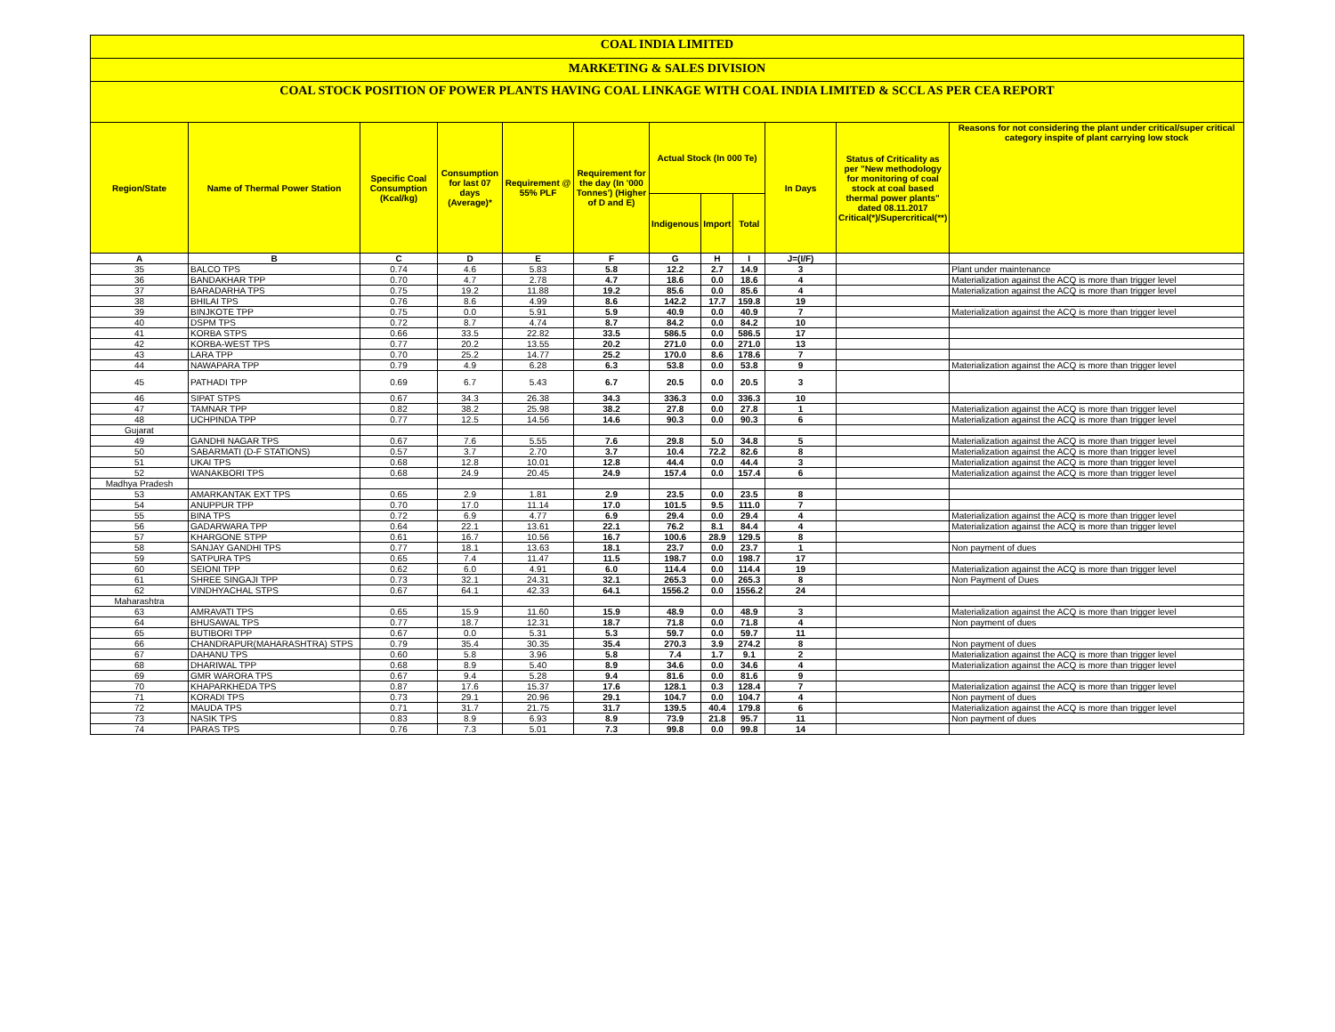COAL INDIA LIMITED
MARKETING & SALES DIVISION
COAL STOCK POSITION OF POWER PLANTS HAVING COAL LINKAGE WITH COAL INDIA LIMITED & SCCL AS PER CEA REPORT
| Region/State | Name of Thermal Power Station | Specific Coal Consumption (Kcal/kg) | Consumption for last 07 days (Average)* | Requirement @ 55% PLF | Requirement for the day (In '000 Tonnes') (Higher of D and E) | Actual Stock (In 000 Te) | | | In Days | Status of Criticality as per "New methodology for monitoring of coal stock at coal based thermal power plants" dated 08.11.2017 Critical(*)/Supercritical(**) | Reasons for not considering the plant under critical/super critical category inspite of plant carrying low stock |
| --- | --- | --- | --- | --- | --- | --- | --- | --- | --- | --- | --- |
| | | | | | | Indigenous | Import | Total | | | |
| A | B | C | D | E | F | G | H | I | J=(I/F) | | |
| 35 | BALCO TPS | 0.74 | 4.6 | 5.83 | 5.8 | 12.2 | 2.7 | 14.9 | 3 | | Plant under maintenance |
| 36 | BANDAKHAR TPP | 0.70 | 4.7 | 2.78 | 4.7 | 18.6 | 0.0 | 18.6 | 4 | | Materialization against the ACQ is more than trigger level |
| 37 | BARADARHA TPS | 0.75 | 19.2 | 11.88 | 19.2 | 85.6 | 0.0 | 85.6 | 4 | | Materialization against the ACQ is more than trigger level |
| 38 | BHILAI TPS | 0.76 | 8.6 | 4.99 | 8.6 | 142.2 | 17.7 | 159.8 | 19 | | |
| 39 | BINJKOTE TPP | 0.75 | 0.0 | 5.91 | 5.9 | 40.9 | 0.0 | 40.9 | 7 | | Materialization against the ACQ is more than trigger level |
| 40 | DSPM TPS | 0.72 | 8.7 | 4.74 | 8.7 | 84.2 | 0.0 | 84.2 | 10 | | |
| 41 | KORBA STPS | 0.66 | 33.5 | 22.82 | 33.5 | 586.5 | 0.0 | 586.5 | 17 | | |
| 42 | KORBA-WEST TPS | 0.77 | 20.2 | 13.55 | 20.2 | 271.0 | 0.0 | 271.0 | 13 | | |
| 43 | LARA TPP | 0.70 | 25.2 | 14.77 | 25.2 | 170.0 | 8.6 | 178.6 | 7 | | |
| 44 | NAWAPARA TPP | 0.79 | 4.9 | 6.28 | 6.3 | 53.8 | 0.0 | 53.8 | 9 | | Materialization against the ACQ is more than trigger level |
| 45 | PATHADI TPP | 0.69 | 6.7 | 5.43 | 6.7 | 20.5 | 0.0 | 20.5 | 3 | | |
| 46 | SIPAT STPS | 0.67 | 34.3 | 26.38 | 34.3 | 336.3 | 0.0 | 336.3 | 10 | | |
| 47 | TAMNAR TPP | 0.82 | 38.2 | 25.98 | 38.2 | 27.8 | 0.0 | 27.8 | 1 | | Materialization against the ACQ is more than trigger level |
| 48 | UCHPINDA TPP | 0.77 | 12.5 | 14.56 | 14.6 | 90.3 | 0.0 | 90.3 | 6 | | Materialization against the ACQ is more than trigger level |
| Gujarat | | | | | | | | | | | |
| 49 | GANDHI NAGAR TPS | 0.67 | 7.6 | 5.55 | 7.6 | 29.8 | 5.0 | 34.8 | 5 | | Materialization against the ACQ is more than trigger level |
| 50 | SABARMATI (D-F STATIONS) | 0.57 | 3.7 | 2.70 | 3.7 | 10.4 | 72.2 | 82.6 | 8 | | Materialization against the ACQ is more than trigger level |
| 51 | UKAI TPS | 0.68 | 12.8 | 10.01 | 12.8 | 44.4 | 0.0 | 44.4 | 3 | | Materialization against the ACQ is more than trigger level |
| 52 | WANAKBORI TPS | 0.68 | 24.9 | 20.45 | 24.9 | 157.4 | 0.0 | 157.4 | 6 | | Materialization against the ACQ is more than trigger level |
| Madhya Pradesh | | | | | | | | | | | |
| 53 | AMARKANTAK EXT TPS | 0.65 | 2.9 | 1.81 | 2.9 | 23.5 | 0.0 | 23.5 | 8 | | |
| 54 | ANUPPUR TPP | 0.70 | 17.0 | 11.14 | 17.0 | 101.5 | 9.5 | 111.0 | 7 | | |
| 55 | BINA TPS | 0.72 | 6.9 | 4.77 | 6.9 | 29.4 | 0.0 | 29.4 | 4 | | Materialization against the ACQ is more than trigger level |
| 56 | GADARWARA TPP | 0.64 | 22.1 | 13.61 | 22.1 | 76.2 | 8.1 | 84.4 | 4 | | Materialization against the ACQ is more than trigger level |
| 57 | KHARGONE STPP | 0.61 | 16.7 | 10.56 | 16.7 | 100.6 | 28.9 | 129.5 | 8 | | |
| 58 | SANJAY GANDHI TPS | 0.77 | 18.1 | 13.63 | 18.1 | 23.7 | 0.0 | 23.7 | 1 | | Non payment of dues |
| 59 | SATPURA TPS | 0.65 | 7.4 | 11.47 | 11.5 | 198.7 | 0.0 | 198.7 | 17 | | |
| 60 | SEIONI TPP | 0.62 | 6.0 | 4.91 | 6.0 | 114.4 | 0.0 | 114.4 | 19 | | Materialization against the ACQ is more than trigger level |
| 61 | SHREE SINGAJI TPP | 0.73 | 32.1 | 24.31 | 32.1 | 265.3 | 0.0 | 265.3 | 8 | | Non Payment of Dues |
| 62 | VINDHYACHAL STPS | 0.67 | 64.1 | 42.33 | 64.1 | 1556.2 | 0.0 | 1556.2 | 24 | | |
| Maharashtra | | | | | | | | | | | |
| 63 | AMRAVATI TPS | 0.65 | 15.9 | 11.60 | 15.9 | 48.9 | 0.0 | 48.9 | 3 | | Materialization against the ACQ is more than trigger level |
| 64 | BHUSAWAL TPS | 0.77 | 18.7 | 12.31 | 18.7 | 71.8 | 0.0 | 71.8 | 4 | | Non payment of dues |
| 65 | BUTIBORI TPP | 0.67 | 0.0 | 5.31 | 5.3 | 59.7 | 0.0 | 59.7 | 11 | | |
| 66 | CHANDRAPUR(MAHARASHTRA) STPS | 0.79 | 35.4 | 30.35 | 35.4 | 270.3 | 3.9 | 274.2 | 8 | | Non payment of dues |
| 67 | DAHANU TPS | 0.60 | 5.8 | 3.96 | 5.8 | 7.4 | 1.7 | 9.1 | 2 | | Materialization against the ACQ is more than trigger level |
| 68 | DHARIWAL TPP | 0.68 | 8.9 | 5.40 | 8.9 | 34.6 | 0.0 | 34.6 | 4 | | Materialization against the ACQ is more than trigger level |
| 69 | GMR WARORA TPS | 0.67 | 9.4 | 5.28 | 9.4 | 81.6 | 0.0 | 81.6 | 9 | | |
| 70 | KHAPARKHEDA TPS | 0.87 | 17.6 | 15.37 | 17.6 | 128.1 | 0.3 | 128.4 | 7 | | Materialization against the ACQ is more than trigger level |
| 71 | KORADI TPS | 0.73 | 29.1 | 20.96 | 29.1 | 104.7 | 0.0 | 104.7 | 4 | | Non payment of dues |
| 72 | MAUDA TPS | 0.71 | 31.7 | 21.75 | 31.7 | 139.5 | 40.4 | 179.8 | 6 | | Materialization against the ACQ is more than trigger level |
| 73 | NASIK TPS | 0.83 | 8.9 | 6.93 | 8.9 | 73.9 | 21.8 | 95.7 | 11 | | Non payment of dues |
| 74 | PARAS TPS | 0.76 | 7.3 | 5.01 | 7.3 | 99.8 | 0.0 | 99.8 | 14 | | |